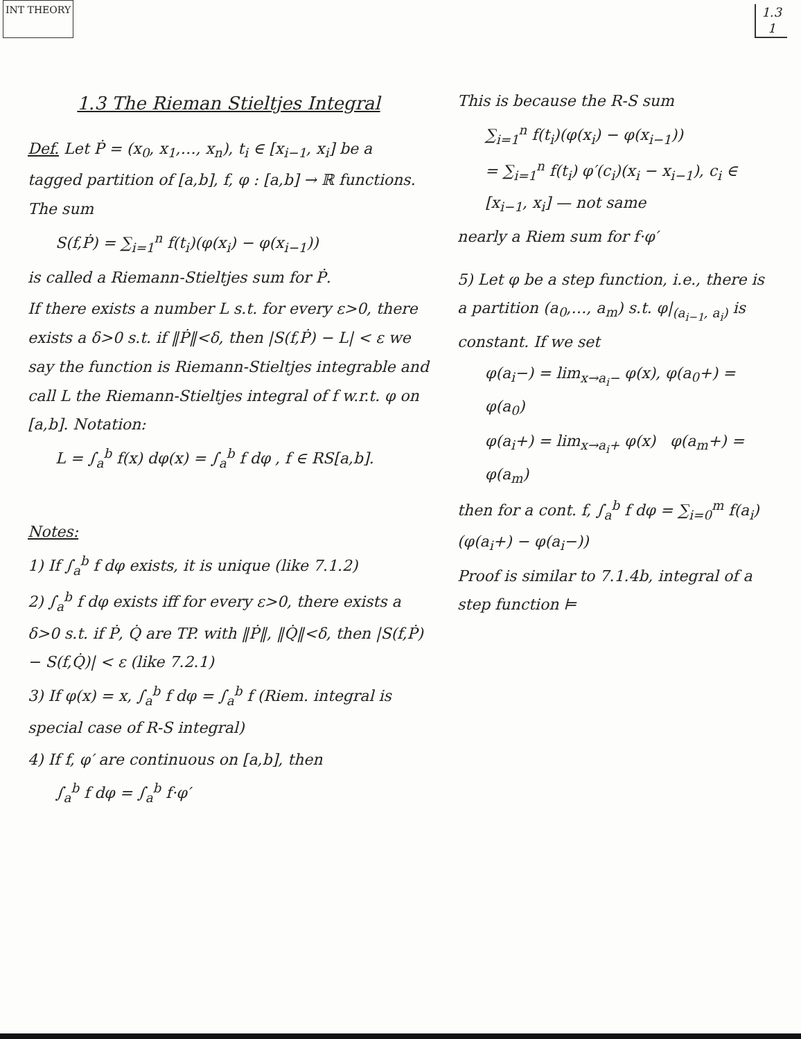INT THEORY 1.3
1
1.3 The Rieman Stieltjes Integral
Def. Let Ṗ = (x<sub>0</sub>, x<sub>1</sub>,…, x<sub>n</sub>), t<sub>i</sub> ∈ [x<sub>i−1</sub>, x<sub>i</sub>] be a tagged partition of [a,b], f, φ : [a,b] → ℝ functions. The sum
S(f,Ṗ) = ∑<sub>i=1</sub><sup>n</sup> f(t<sub>i</sub>)(φ(x<sub>i</sub>) − φ(x<sub>i−1</sub>))
is called a Riemann-Stieltjes sum for Ṗ.
If there exists a number L s.t. for every ε>0, there exists a δ>0 s.t. if ‖Ṗ‖<δ, then |S(f,Ṗ) − L| < ε we say the function is Riemann-Stieltjes integrable and call L the Riemann-Stieltjes integral of f w.r.t. φ on [a,b]. Notation:
L = ∫<sub>a</sub><sup>b</sup> f(x) dφ(x) = ∫<sub>a</sub><sup>b</sup> f dφ , f ∈ RS[a,b].
Notes:
1) If ∫<sub>a</sub><sup>b</sup> f dφ exists, it is unique (like 7.1.2)
2) ∫<sub>a</sub><sup>b</sup> f dφ exists iff for every ε>0, there exists a δ>0 s.t. if Ṗ, Q̇ are TP. with ‖Ṗ‖, ‖Q̇‖<δ, then |S(f,Ṗ) − S(f,Q̇)| < ε (like 7.2.1)
3) If φ(x) = x, ∫<sub>a</sub><sup>b</sup> f dφ = ∫<sub>a</sub><sup>b</sup> f (Riem. integral is special case of R-S integral)
4) If f, φ′ are continuous on [a,b], then
∫<sub>a</sub><sup>b</sup> f dφ = ∫<sub>a</sub><sup>b</sup> f·φ′
This is because the R-S sum
∑<sub>i=1</sub><sup>n</sup> f(t<sub>i</sub>)(φ(x<sub>i</sub>) − φ(x<sub>i−1</sub>))
= ∑<sub>i=1</sub><sup>n</sup> f(t<sub>i</sub>) φ′(c<sub>i</sub>)(x<sub>i</sub> − x<sub>i−1</sub>), c<sub>i</sub> ∈ [x<sub>i−1</sub>, x<sub>i</sub>] — not same
nearly a Riem sum for f·φ′
5) Let φ be a step function, i.e., there is a partition (a<sub>0</sub>,…, a<sub>m</sub>) s.t. φ|<sub>(a<sub>i−1</sub>, a<sub>i</sub>)</sub> is constant. If we set
φ(a<sub>i</sub>−) = lim<sub>x→a<sub>i</sub>−</sub> φ(x), φ(a<sub>0</sub>+) = φ(a<sub>0</sub>)
φ(a<sub>i</sub>+) = lim<sub>x→a<sub>i</sub>+</sub> φ(x) φ(a<sub>m</sub>+) = φ(a<sub>m</sub>)
then for a cont. f, ∫<sub>a</sub><sup>b</sup> f dφ = ∑<sub>i=0</sub><sup>m</sup> f(a<sub>i</sub>)(φ(a<sub>i</sub>+) − φ(a<sub>i</sub>−))
Proof is similar to 7.1.4b, integral of a step function ⊨